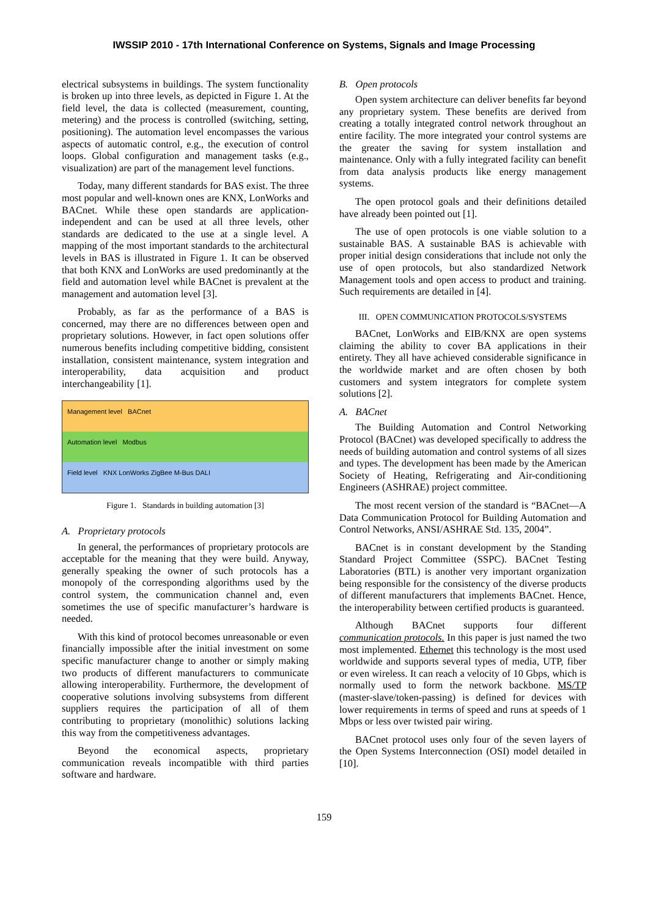IWSSIP 2010 - 17th International Conference on Systems, Signals and Image Processing
electrical subsystems in buildings. The system functionality is broken up into three levels, as depicted in Figure 1. At the field level, the data is collected (measurement, counting, metering) and the process is controlled (switching, setting, positioning). The automation level encompasses the various aspects of automatic control, e.g., the execution of control loops. Global configuration and management tasks (e.g., visualization) are part of the management level functions.
Today, many different standards for BAS exist. The three most popular and well-known ones are KNX, LonWorks and BACnet. While these open standards are application-independent and can be used at all three levels, other standards are dedicated to the use at a single level. A mapping of the most important standards to the architectural levels in BAS is illustrated in Figure 1. It can be observed that both KNX and LonWorks are used predominantly at the field and automation level while BACnet is prevalent at the management and automation level [3].
Probably, as far as the performance of a BAS is concerned, may there are no differences between open and proprietary solutions. However, in fact open solutions offer numerous benefits including competitive bidding, consistent installation, consistent maintenance, system integration and interoperability, data acquisition and product interchangeability [1].
Management level BACnet
Automation level Modbus
Field level KNX LonWorks ZigBee M-Bus DALI
Figure 1. Standards in building automation [3]
A. Proprietary protocols
In general, the performances of proprietary protocols are acceptable for the meaning that they were build. Anyway, generally speaking the owner of such protocols has a monopoly of the corresponding algorithms used by the control system, the communication channel and, even sometimes the use of specific manufacturer’s hardware is needed.
With this kind of protocol becomes unreasonable or even financially impossible after the initial investment on some specific manufacturer change to another or simply making two products of different manufacturers to communicate allowing interoperability. Furthermore, the development of cooperative solutions involving subsystems from different suppliers requires the participation of all of them contributing to proprietary (monolithic) solutions lacking this way from the competitiveness advantages.
Beyond the economical aspects, proprietary communication reveals incompatible with third parties software and hardware.
B. Open protocols
Open system architecture can deliver benefits far beyond any proprietary system. These benefits are derived from creating a totally integrated control network throughout an entire facility. The more integrated your control systems are the greater the saving for system installation and maintenance. Only with a fully integrated facility can benefit from data analysis products like energy management systems.
The open protocol goals and their definitions detailed have already been pointed out [1].
The use of open protocols is one viable solution to a sustainable BAS. A sustainable BAS is achievable with proper initial design considerations that include not only the use of open protocols, but also standardized Network Management tools and open access to product and training. Such requirements are detailed in [4].
III. OPEN COMMUNICATION PROTOCOLS/SYSTEMS
BACnet, LonWorks and EIB/KNX are open systems claiming the ability to cover BA applications in their entirety. They all have achieved considerable significance in the worldwide market and are often chosen by both customers and system integrators for complete system solutions [2].
A. BACnet
The Building Automation and Control Networking Protocol (BACnet) was developed specifically to address the needs of building automation and control systems of all sizes and types. The development has been made by the American Society of Heating, Refrigerating and Air-conditioning Engineers (ASHRAE) project committee.
The most recent version of the standard is “BACnet—A Data Communication Protocol for Building Automation and Control Networks, ANSI/ASHRAE Std. 135, 2004”.
BACnet is in constant development by the Standing Standard Project Committee (SSPC). BACnet Testing Laboratories (BTL) is another very important organization being responsible for the consistency of the diverse products of different manufacturers that implements BACnet. Hence, the interoperability between certified products is guaranteed.
Although BACnet supports four different communication protocols. In this paper is just named the two most implemented. Ethernet this technology is the most used worldwide and supports several types of media, UTP, fiber or even wireless. It can reach a velocity of 10 Gbps, which is normally used to form the network backbone. MS/TP (master-slave/token-passing) is defined for devices with lower requirements in terms of speed and runs at speeds of 1 Mbps or less over twisted pair wiring.
BACnet protocol uses only four of the seven layers of the Open Systems Interconnection (OSI) model detailed in [10].
159